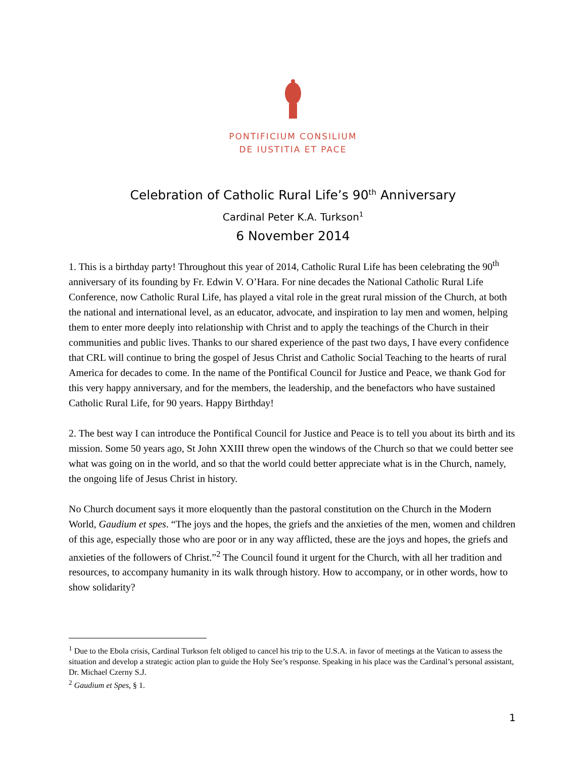PONTIFICIUM CONSILIUM
DE IUSTITIA ET PACE
Celebration of Catholic Rural Life’s 90<sup>th</sup> Anniversary
Cardinal Peter K.A. Turkson<sup>1</sup>
6 November 2014
1. This is a birthday party! Throughout this year of 2014, Catholic Rural Life has been celebrating the 90<sup>th</sup> anniversary of its founding by Fr. Edwin V. O’Hara. For nine decades the National Catholic Rural Life Conference, now Catholic Rural Life, has played a vital role in the great rural mission of the Church, at both the national and international level, as an educator, advocate, and inspiration to lay men and women, helping them to enter more deeply into relationship with Christ and to apply the teachings of the Church in their communities and public lives. Thanks to our shared experience of the past two days, I have every confidence that CRL will continue to bring the gospel of Jesus Christ and Catholic Social Teaching to the hearts of rural America for decades to come. In the name of the Pontifical Council for Justice and Peace, we thank God for this very happy anniversary, and for the members, the leadership, and the benefactors who have sustained Catholic Rural Life, for 90 years. Happy Birthday!
2. The best way I can introduce the Pontifical Council for Justice and Peace is to tell you about its birth and its mission. Some 50 years ago, St John XXIII threw open the windows of the Church so that we could better see what was going on in the world, and so that the world could better appreciate what is in the Church, namely, the ongoing life of Jesus Christ in history.
No Church document says it more eloquently than the pastoral constitution on the Church in the Modern World, Gaudium et spes. “The joys and the hopes, the griefs and the anxieties of the men, women and children of this age, especially those who are poor or in any way afflicted, these are the joys and hopes, the griefs and anxieties of the followers of Christ.”<sup>2</sup> The Council found it urgent for the Church, with all her tradition and resources, to accompany humanity in its walk through history. How to accompany, or in other words, how to show solidarity?
<sup>1</sup> Due to the Ebola crisis, Cardinal Turkson felt obliged to cancel his trip to the U.S.A. in favor of meetings at the Vatican to assess the situation and develop a strategic action plan to guide the Holy See’s response. Speaking in his place was the Cardinal’s personal assistant, Dr. Michael Czerny S.J.
<sup>2</sup> Gaudium et Spes, § 1.
1